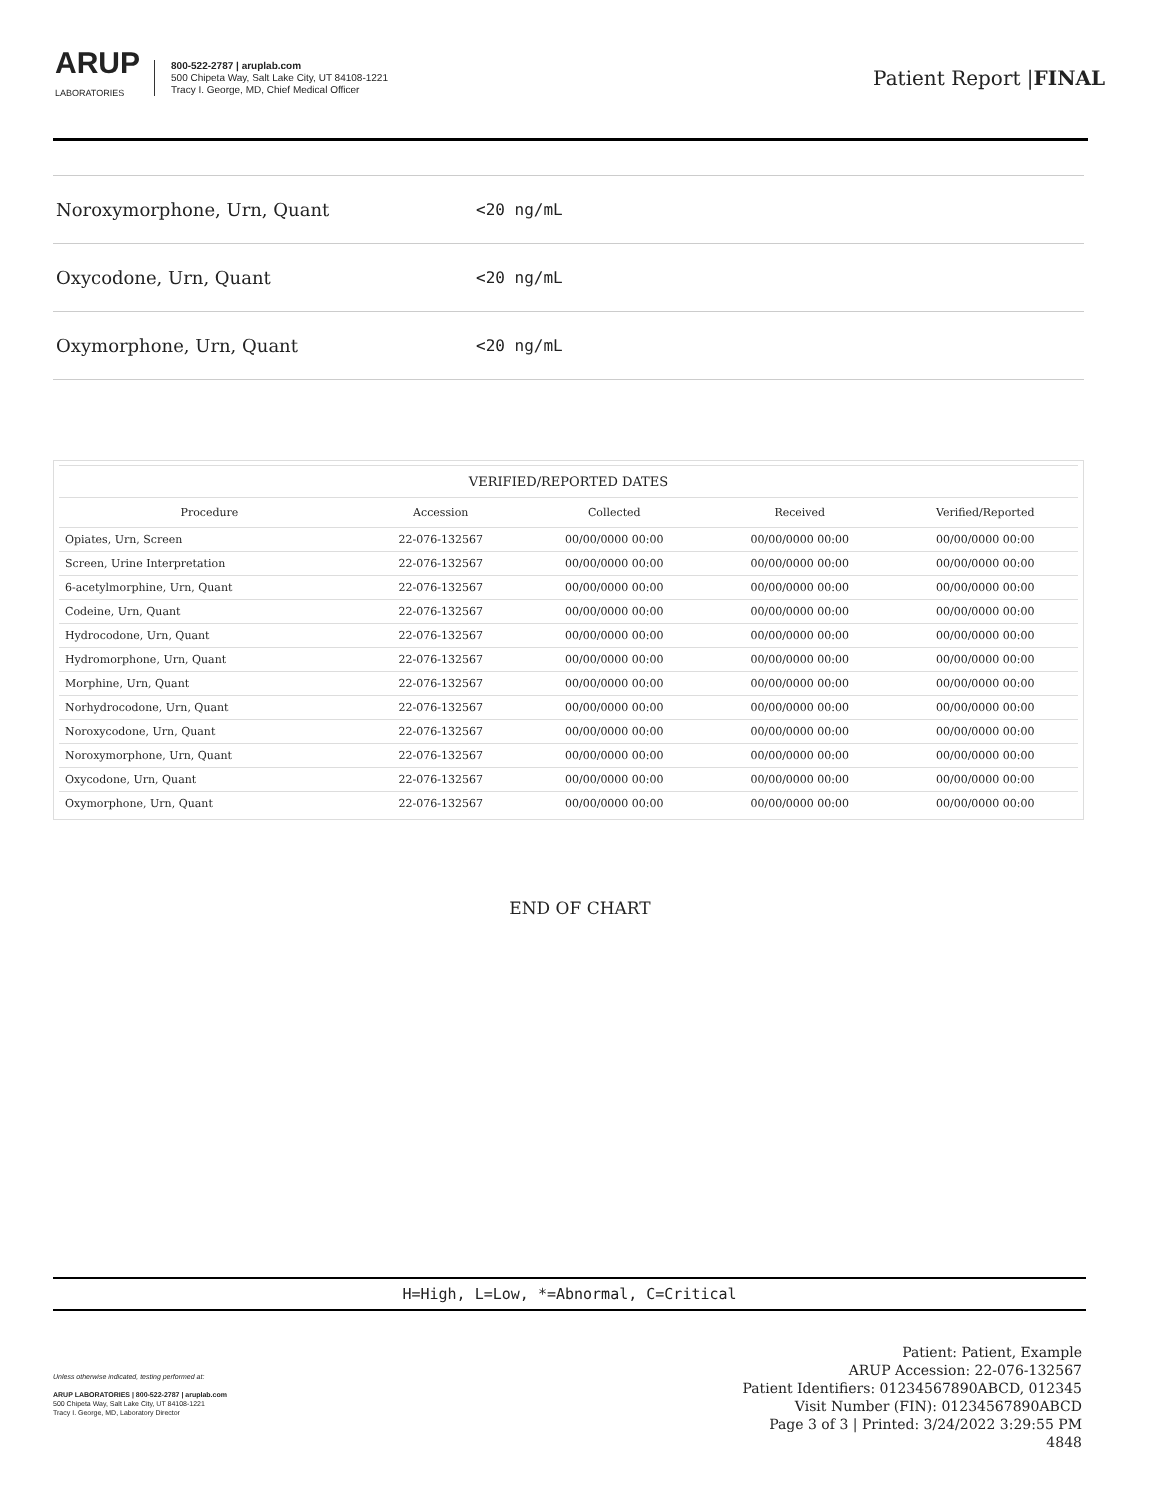ARUP
LABORATORIES
800-522-2787 | aruplab.com
500 Chipeta Way, Salt Lake City, UT 84108-1221
Tracy I. George, MD, Chief Medical Officer
Patient Report |FINAL
Noroxymorphone, Urn, Quant <20 ng/mL
Oxycodone, Urn, Quant <20 ng/mL
Oxymorphone, Urn, Quant <20 ng/mL
| VERIFIED/REPORTED DATES | | | | |
| --- | --- | --- | --- | --- |
| Procedure | Accession | Collected | Received | Verified/Reported |
| Opiates, Urn, Screen | 22-076-132567 | 00/00/0000 00:00 | 00/00/0000 00:00 | 00/00/0000 00:00 |
| Screen, Urine Interpretation | 22-076-132567 | 00/00/0000 00:00 | 00/00/0000 00:00 | 00/00/0000 00:00 |
| 6-acetylmorphine, Urn, Quant | 22-076-132567 | 00/00/0000 00:00 | 00/00/0000 00:00 | 00/00/0000 00:00 |
| Codeine, Urn, Quant | 22-076-132567 | 00/00/0000 00:00 | 00/00/0000 00:00 | 00/00/0000 00:00 |
| Hydrocodone, Urn, Quant | 22-076-132567 | 00/00/0000 00:00 | 00/00/0000 00:00 | 00/00/0000 00:00 |
| Hydromorphone, Urn, Quant | 22-076-132567 | 00/00/0000 00:00 | 00/00/0000 00:00 | 00/00/0000 00:00 |
| Morphine, Urn, Quant | 22-076-132567 | 00/00/0000 00:00 | 00/00/0000 00:00 | 00/00/0000 00:00 |
| Norhydrocodone, Urn, Quant | 22-076-132567 | 00/00/0000 00:00 | 00/00/0000 00:00 | 00/00/0000 00:00 |
| Noroxycodone, Urn, Quant | 22-076-132567 | 00/00/0000 00:00 | 00/00/0000 00:00 | 00/00/0000 00:00 |
| Noroxymorphone, Urn, Quant | 22-076-132567 | 00/00/0000 00:00 | 00/00/0000 00:00 | 00/00/0000 00:00 |
| Oxycodone, Urn, Quant | 22-076-132567 | 00/00/0000 00:00 | 00/00/0000 00:00 | 00/00/0000 00:00 |
| Oxymorphone, Urn, Quant | 22-076-132567 | 00/00/0000 00:00 | 00/00/0000 00:00 | 00/00/0000 00:00 |
END OF CHART
H=High, L=Low, *=Abnormal, C=Critical
Unless otherwise indicated, testing performed at:
ARUP LABORATORIES | 800-522-2787 | aruplab.com
500 Chipeta Way, Salt Lake City, UT 84108-1221
Tracy I. George, MD, Laboratory Director
Patient: Patient, Example
ARUP Accession: 22-076-132567
Patient Identifiers: 01234567890ABCD, 012345
Visit Number (FIN): 01234567890ABCD
Page 3 of 3 | Printed: 3/24/2022 3:29:55 PM
4848